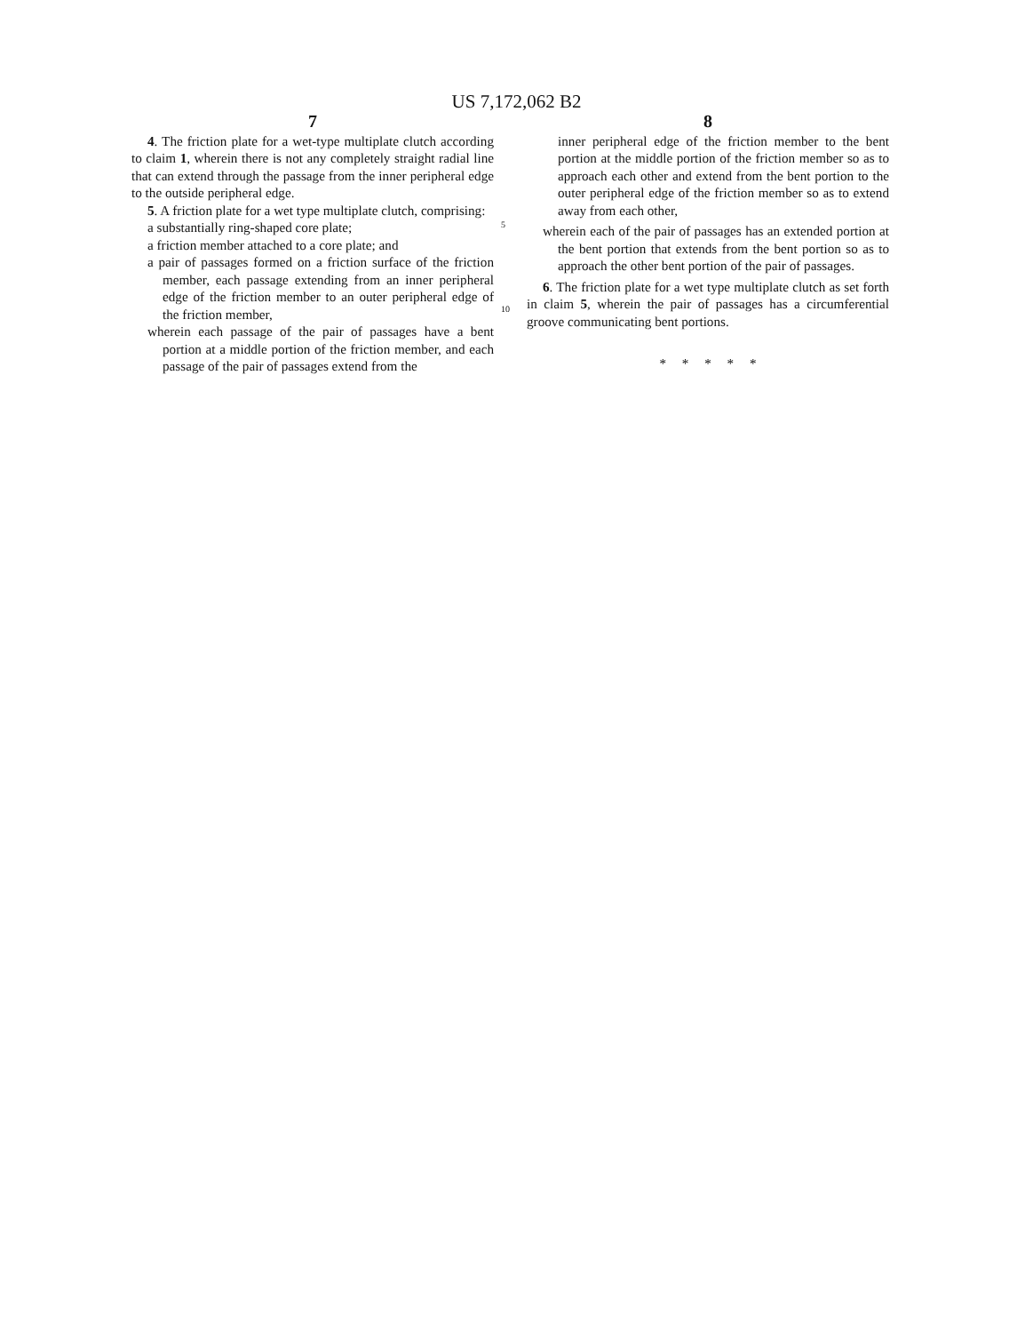US 7,172,062 B2
7
4. The friction plate for a wet-type multiplate clutch according to claim 1, wherein there is not any completely straight radial line that can extend through the passage from the inner peripheral edge to the outside peripheral edge.
5. A friction plate for a wet type multiplate clutch, comprising:
a substantially ring-shaped core plate;
a friction member attached to a core plate; and
a pair of passages formed on a friction surface of the friction member, each passage extending from an inner peripheral edge of the friction member to an outer peripheral edge of the friction member,
wherein each passage of the pair of passages have a bent portion at a middle portion of the friction member, and each passage of the pair of passages extend from the
5
10
8
inner peripheral edge of the friction member to the bent portion at the middle portion of the friction member so as to approach each other and extend from the bent portion to the outer peripheral edge of the friction member so as to extend away from each other,
wherein each of the pair of passages has an extended portion at the bent portion that extends from the bent portion so as to approach the other bent portion of the pair of passages.
6. The friction plate for a wet type multiplate clutch as set forth in claim 5, wherein the pair of passages has a circumferential groove communicating bent portions.
* * * * *